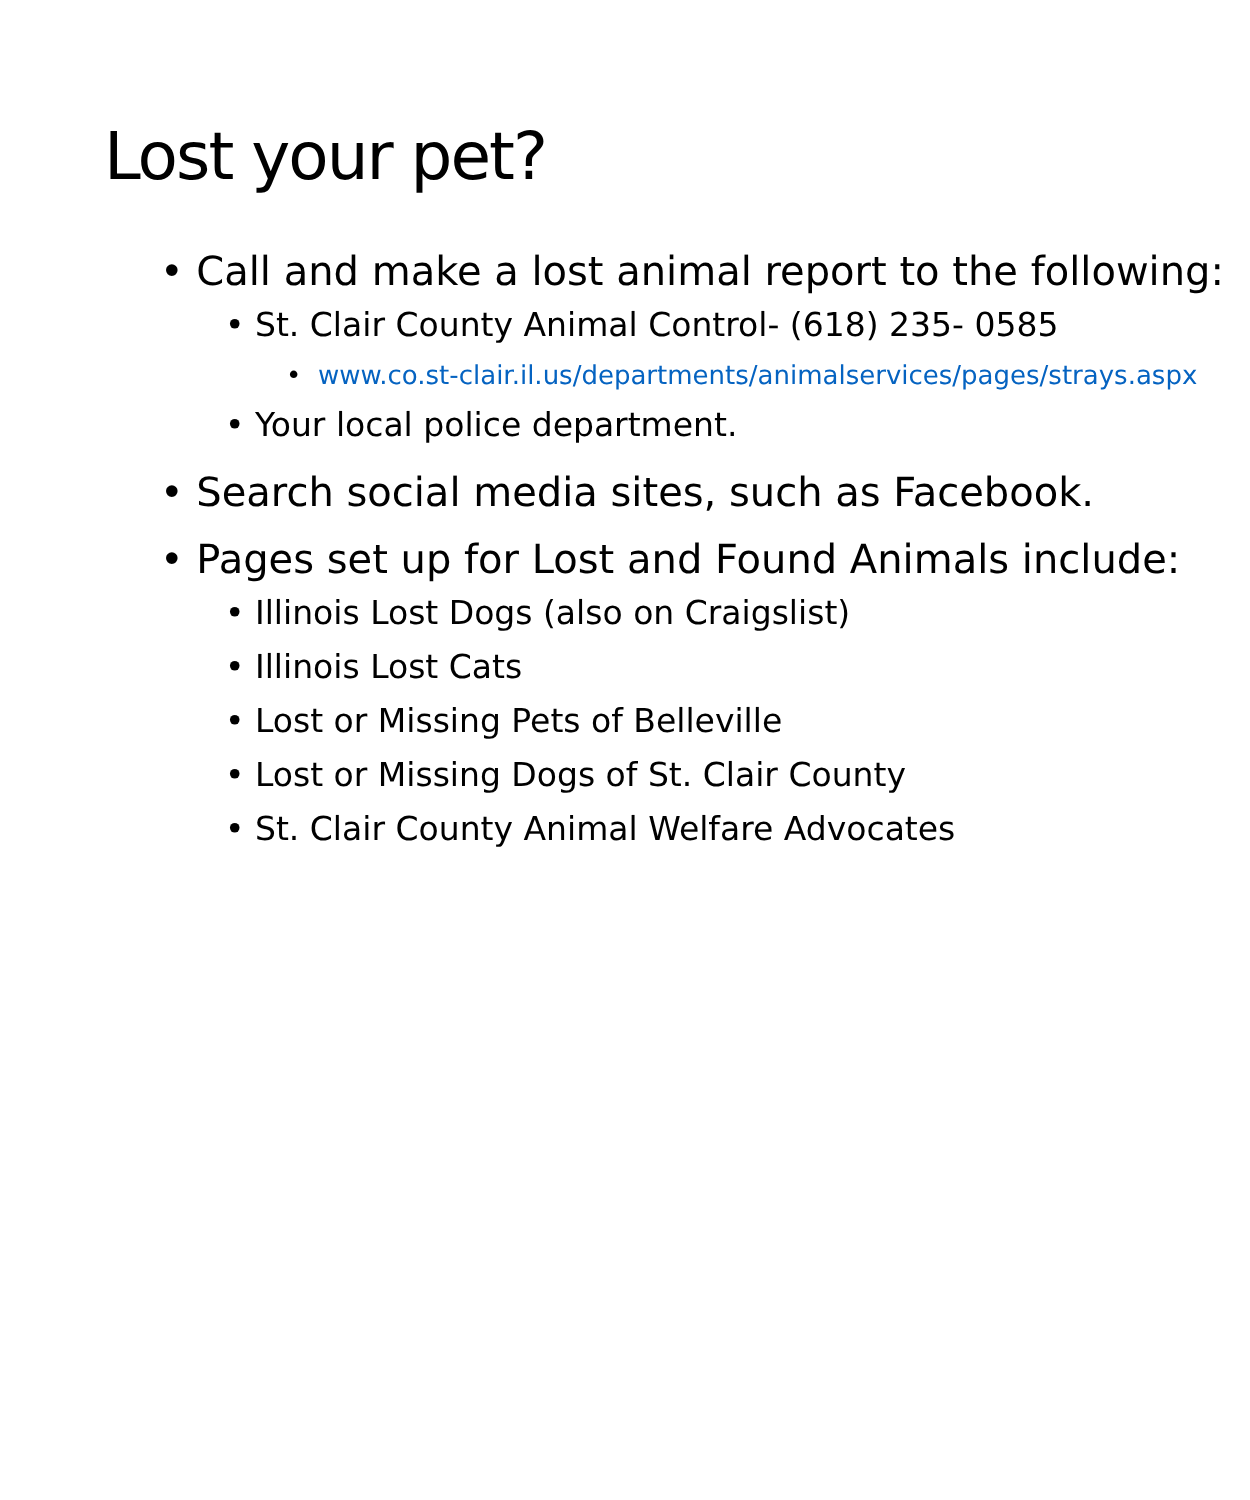Lost your pet?
• Call and make a lost animal report to the following:
• St. Clair County Animal Control- (618) 235- 0585
• www.co.st-clair.il.us/departments/animalservices/pages/strays.aspx
• Your local police department.
• Search social media sites, such as Facebook.
• Pages set up for Lost and Found Animals include:
• Illinois Lost Dogs (also on Craigslist)
• Illinois Lost Cats
• Lost or Missing Pets of Belleville
• Lost or Missing Dogs of St. Clair County
• St. Clair County Animal Welfare Advocates